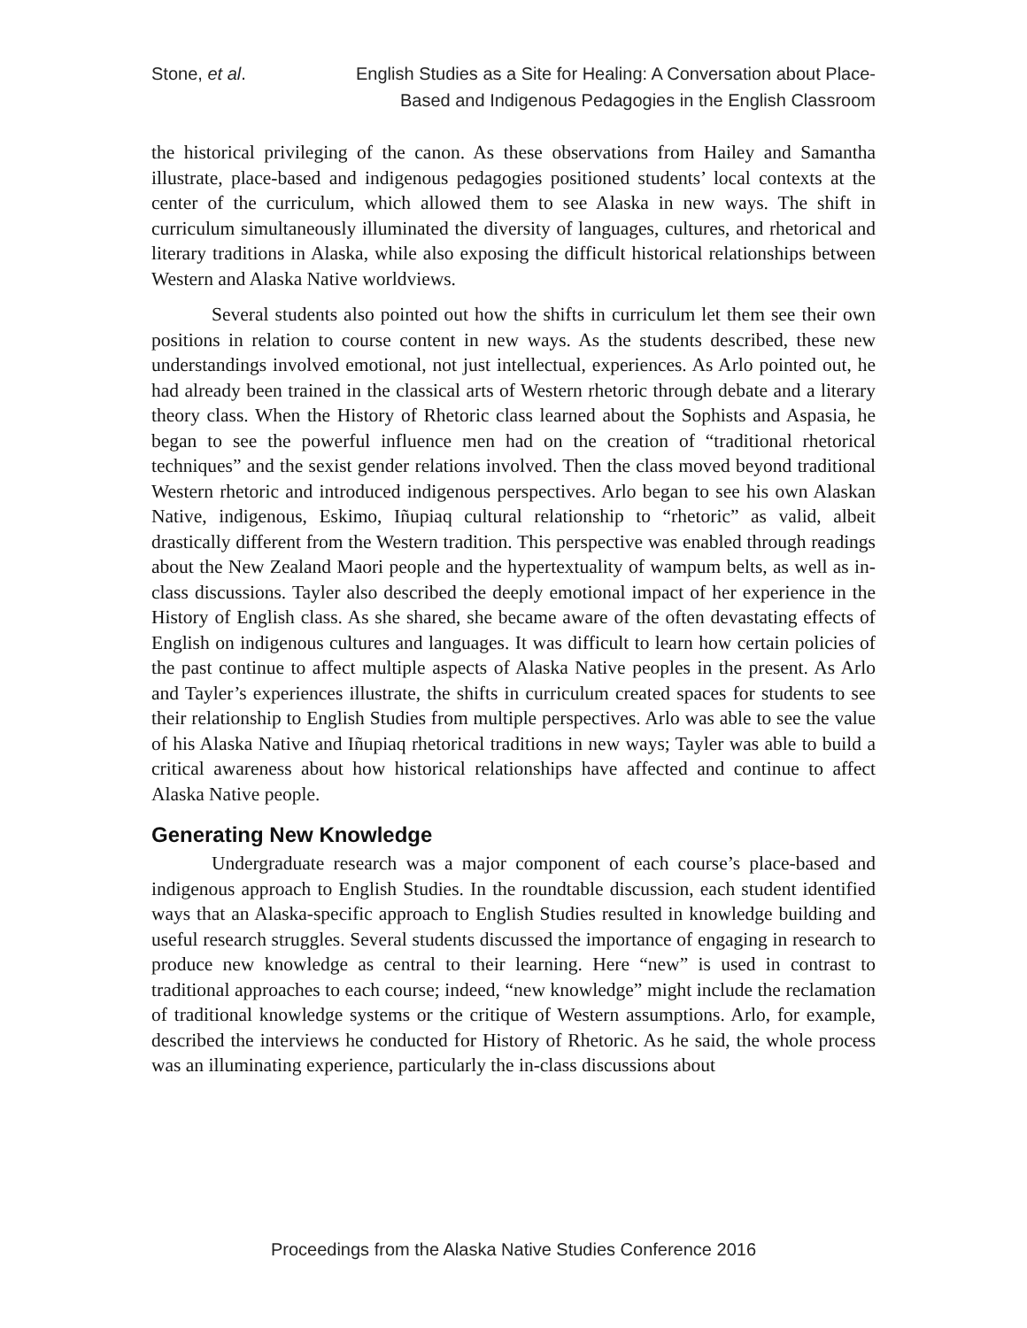Stone, et al. English Studies as a Site for Healing: A Conversation about Place-
Based and Indigenous Pedagogies in the English Classroom
the historical privileging of the canon. As these observations from Hailey and Samantha illustrate, place-based and indigenous pedagogies positioned students’ local contexts at the center of the curriculum, which allowed them to see Alaska in new ways. The shift in curriculum simultaneously illuminated the diversity of languages, cultures, and rhetorical and literary traditions in Alaska, while also exposing the difficult historical relationships between Western and Alaska Native worldviews.
Several students also pointed out how the shifts in curriculum let them see their own positions in relation to course content in new ways. As the students described, these new understandings involved emotional, not just intellectual, experiences. As Arlo pointed out, he had already been trained in the classical arts of Western rhetoric through debate and a literary theory class. When the History of Rhetoric class learned about the Sophists and Aspasia, he began to see the powerful influence men had on the creation of “traditional rhetorical techniques” and the sexist gender relations involved. Then the class moved beyond traditional Western rhetoric and introduced indigenous perspectives. Arlo began to see his own Alaskan Native, indigenous, Eskimo, Iñupiaq cultural relationship to “rhetoric” as valid, albeit drastically different from the Western tradition. This perspective was enabled through readings about the New Zealand Maori people and the hypertextuality of wampum belts, as well as in-class discussions. Tayler also described the deeply emotional impact of her experience in the History of English class. As she shared, she became aware of the often devastating effects of English on indigenous cultures and languages. It was difficult to learn how certain policies of the past continue to affect multiple aspects of Alaska Native peoples in the present. As Arlo and Tayler’s experiences illustrate, the shifts in curriculum created spaces for students to see their relationship to English Studies from multiple perspectives. Arlo was able to see the value of his Alaska Native and Iñupiaq rhetorical traditions in new ways; Tayler was able to build a critical awareness about how historical relationships have affected and continue to affect Alaska Native people.
Generating New Knowledge
Undergraduate research was a major component of each course’s place-based and indigenous approach to English Studies. In the roundtable discussion, each student identified ways that an Alaska-specific approach to English Studies resulted in knowledge building and useful research struggles. Several students discussed the importance of engaging in research to produce new knowledge as central to their learning. Here “new” is used in contrast to traditional approaches to each course; indeed, “new knowledge” might include the reclamation of traditional knowledge systems or the critique of Western assumptions. Arlo, for example, described the interviews he conducted for History of Rhetoric. As he said, the whole process was an illuminating experience, particularly the in-class discussions about
Proceedings from the Alaska Native Studies Conference 2016